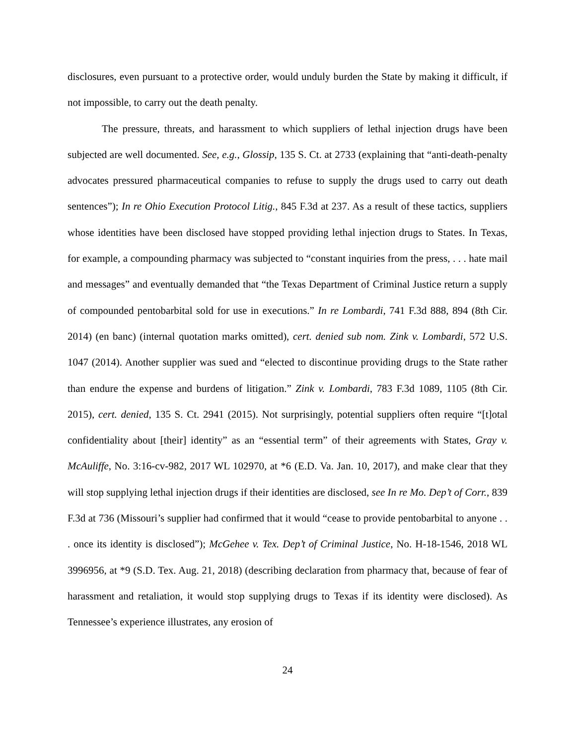disclosures, even pursuant to a protective order, would unduly burden the State by making it difficult, if not impossible, to carry out the death penalty.
The pressure, threats, and harassment to which suppliers of lethal injection drugs have been subjected are well documented. See, e.g., Glossip, 135 S. Ct. at 2733 (explaining that “anti-death-penalty advocates pressured pharmaceutical companies to refuse to supply the drugs used to carry out death sentences”); In re Ohio Execution Protocol Litig., 845 F.3d at 237. As a result of these tactics, suppliers whose identities have been disclosed have stopped providing lethal injection drugs to States. In Texas, for example, a compounding pharmacy was subjected to “constant inquiries from the press, . . . hate mail and messages” and eventually demanded that “the Texas Department of Criminal Justice return a supply of compounded pentobarbital sold for use in executions.” In re Lombardi, 741 F.3d 888, 894 (8th Cir. 2014) (en banc) (internal quotation marks omitted), cert. denied sub nom. Zink v. Lombardi, 572 U.S. 1047 (2014). Another supplier was sued and “elected to discontinue providing drugs to the State rather than endure the expense and burdens of litigation.” Zink v. Lombardi, 783 F.3d 1089, 1105 (8th Cir. 2015), cert. denied, 135 S. Ct. 2941 (2015). Not surprisingly, potential suppliers often require “[t]otal confidentiality about [their] identity” as an “essential term” of their agreements with States, Gray v. McAuliffe, No. 3:16-cv-982, 2017 WL 102970, at *6 (E.D. Va. Jan. 10, 2017), and make clear that they will stop supplying lethal injection drugs if their identities are disclosed, see In re Mo. Dep’t of Corr., 839 F.3d at 736 (Missouri’s supplier had confirmed that it would “cease to provide pentobarbital to anyone . . . once its identity is disclosed”); McGehee v. Tex. Dep’t of Criminal Justice, No. H-18-1546, 2018 WL 3996956, at *9 (S.D. Tex. Aug. 21, 2018) (describing declaration from pharmacy that, because of fear of harassment and retaliation, it would stop supplying drugs to Texas if its identity were disclosed). As Tennessee’s experience illustrates, any erosion of
24